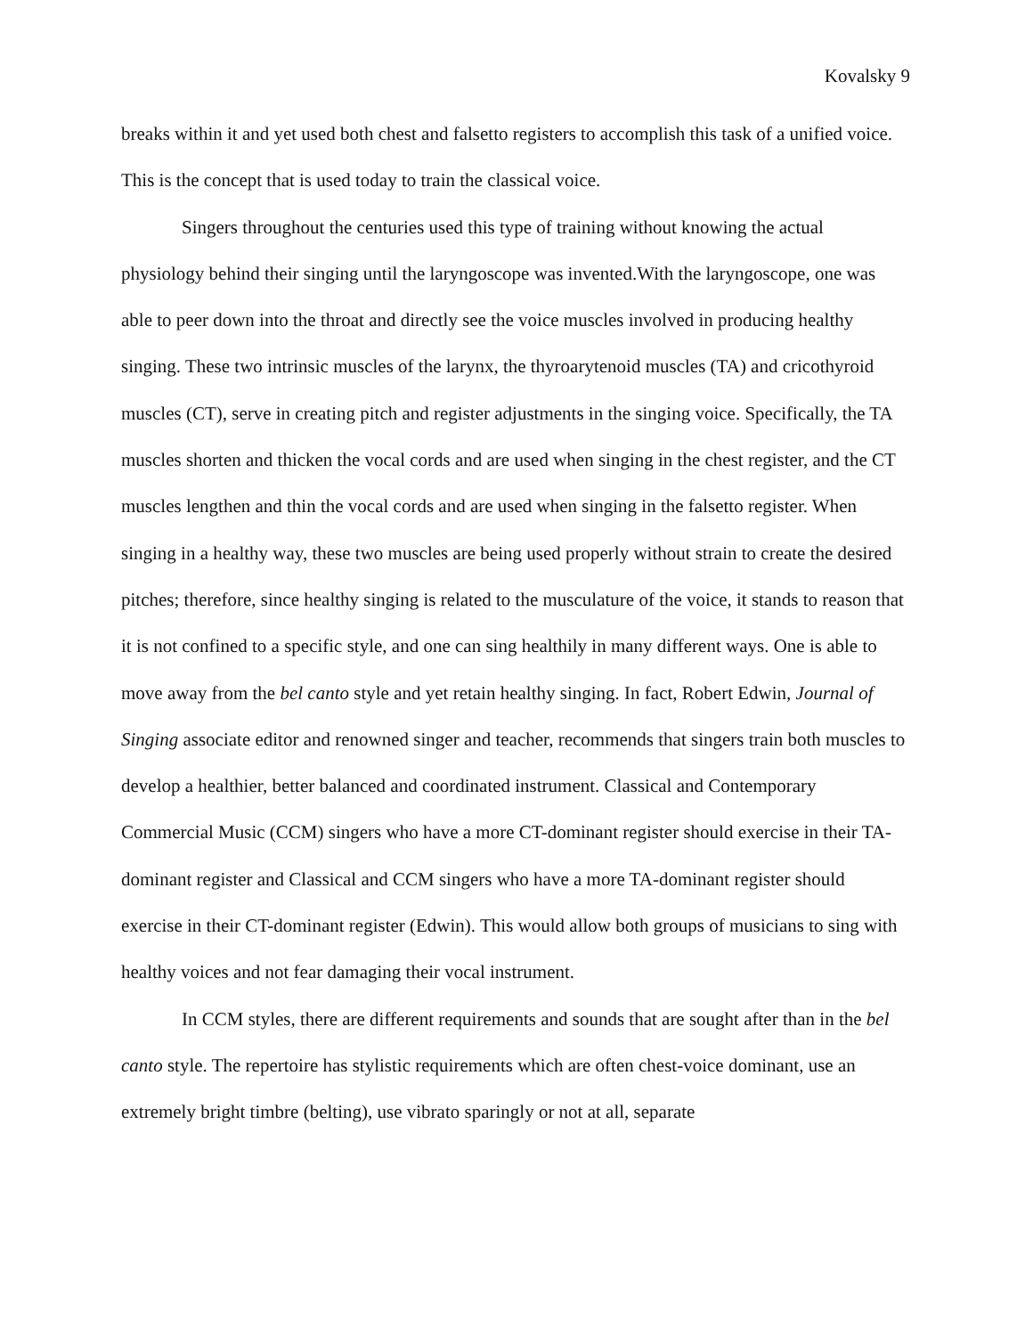Kovalsky 9
breaks within it and yet used both chest and falsetto registers to accomplish this task of a unified voice. This is the concept that is used today to train the classical voice.
Singers throughout the centuries used this type of training without knowing the actual physiology behind their singing until the laryngoscope was invented.With the laryngoscope, one was able to peer down into the throat and directly see the voice muscles involved in producing healthy singing. These two intrinsic muscles of the larynx, the thyroarytenoid muscles (TA) and cricothyroid muscles (CT), serve in creating pitch and register adjustments in the singing voice. Specifically, the TA muscles shorten and thicken the vocal cords and are used when singing in the chest register, and the CT muscles lengthen and thin the vocal cords and are used when singing in the falsetto register. When singing in a healthy way, these two muscles are being used properly without strain to create the desired pitches; therefore, since healthy singing is related to the musculature of the voice, it stands to reason that it is not confined to a specific style, and one can sing healthily in many different ways. One is able to move away from the bel canto style and yet retain healthy singing. In fact, Robert Edwin, Journal of Singing associate editor and renowned singer and teacher, recommends that singers train both muscles to develop a healthier, better balanced and coordinated instrument. Classical and Contemporary Commercial Music (CCM) singers who have a more CT-dominant register should exercise in their TA-dominant register and Classical and CCM singers who have a more TA-dominant register should exercise in their CT-dominant register (Edwin). This would allow both groups of musicians to sing with healthy voices and not fear damaging their vocal instrument.
In CCM styles, there are different requirements and sounds that are sought after than in the bel canto style. The repertoire has stylistic requirements which are often chest-voice dominant, use an extremely bright timbre (belting), use vibrato sparingly or not at all, separate